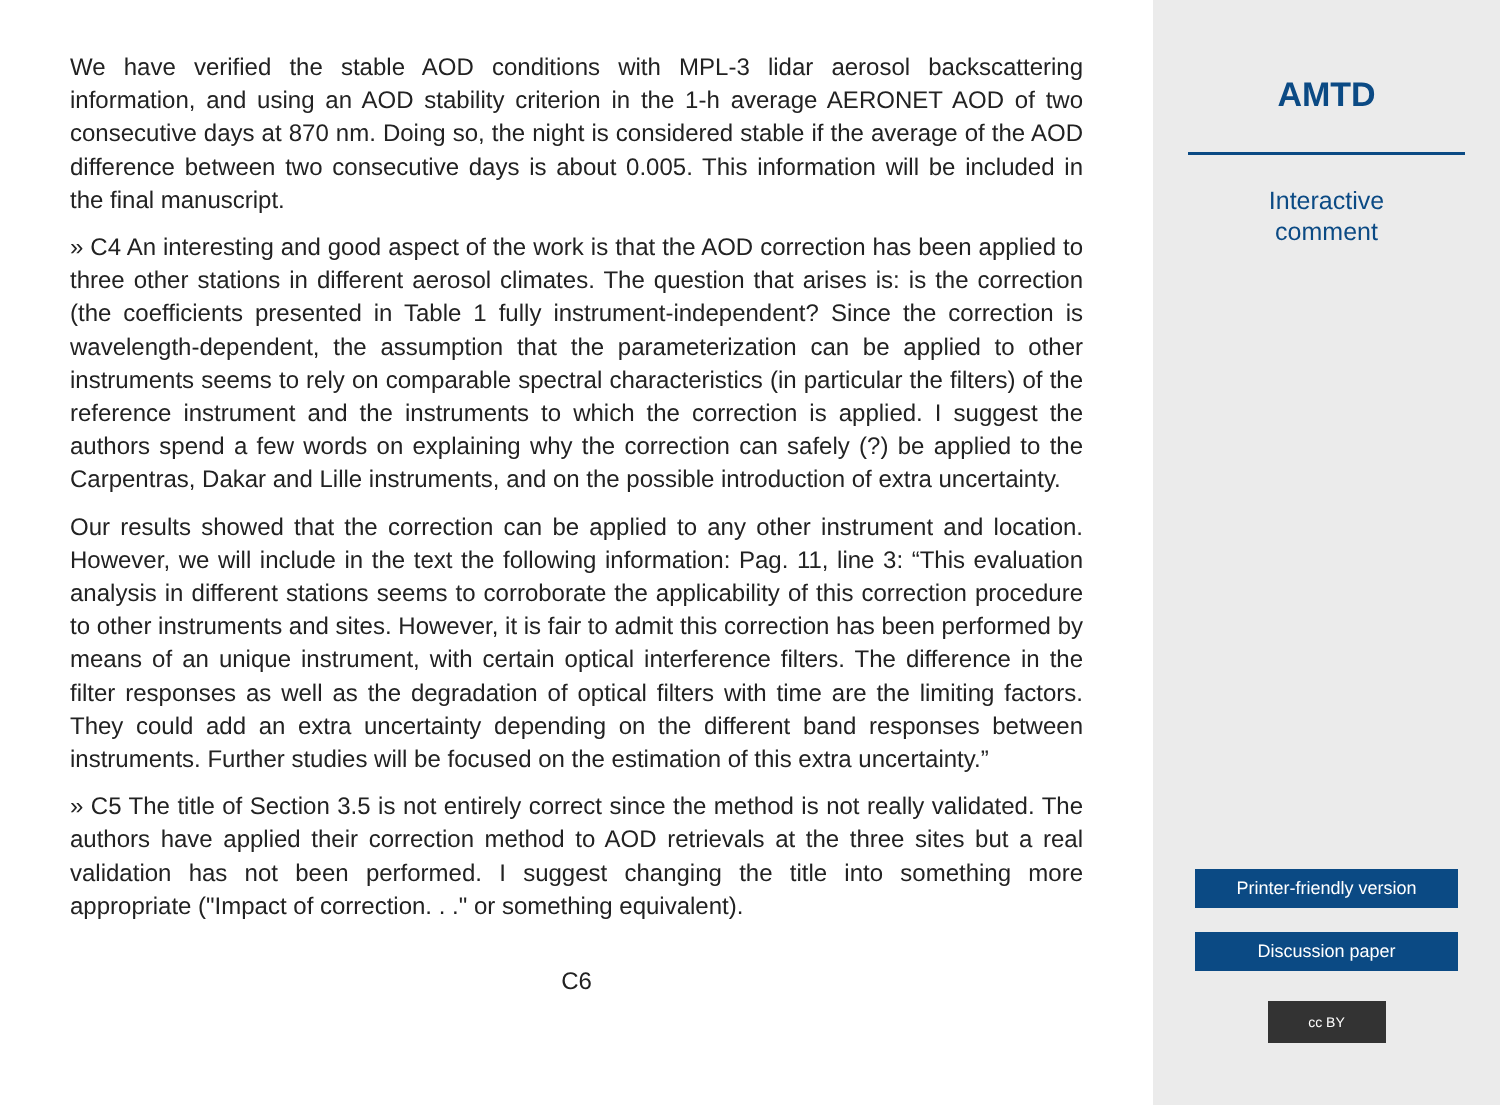We have verified the stable AOD conditions with MPL-3 lidar aerosol backscattering information, and using an AOD stability criterion in the 1-h average AERONET AOD of two consecutive days at 870 nm. Doing so, the night is considered stable if the average of the AOD difference between two consecutive days is about 0.005. This information will be included in the final manuscript.
» C4 An interesting and good aspect of the work is that the AOD correction has been applied to three other stations in different aerosol climates. The question that arises is: is the correction (the coefficients presented in Table 1 fully instrument-independent? Since the correction is wavelength-dependent, the assumption that the parameterization can be applied to other instruments seems to rely on comparable spectral characteristics (in particular the filters) of the reference instrument and the instruments to which the correction is applied. I suggest the authors spend a few words on explaining why the correction can safely (?) be applied to the Carpentras, Dakar and Lille instruments, and on the possible introduction of extra uncertainty.
Our results showed that the correction can be applied to any other instrument and location. However, we will include in the text the following information: Pag. 11, line 3: “This evaluation analysis in different stations seems to corroborate the applicability of this correction procedure to other instruments and sites. However, it is fair to admit this correction has been performed by means of an unique instrument, with certain optical interference filters. The difference in the filter responses as well as the degradation of optical filters with time are the limiting factors. They could add an extra uncertainty depending on the different band responses between instruments. Further studies will be focused on the estimation of this extra uncertainty.”
» C5 The title of Section 3.5 is not entirely correct since the method is not really validated. The authors have applied their correction method to AOD retrievals at the three sites but a real validation has not been performed. I suggest changing the title into something more appropriate ("Impact of correction. . ." or something equivalent).
C6
AMTD
Interactive
comment
Printer-friendly version
Discussion paper
cc BY